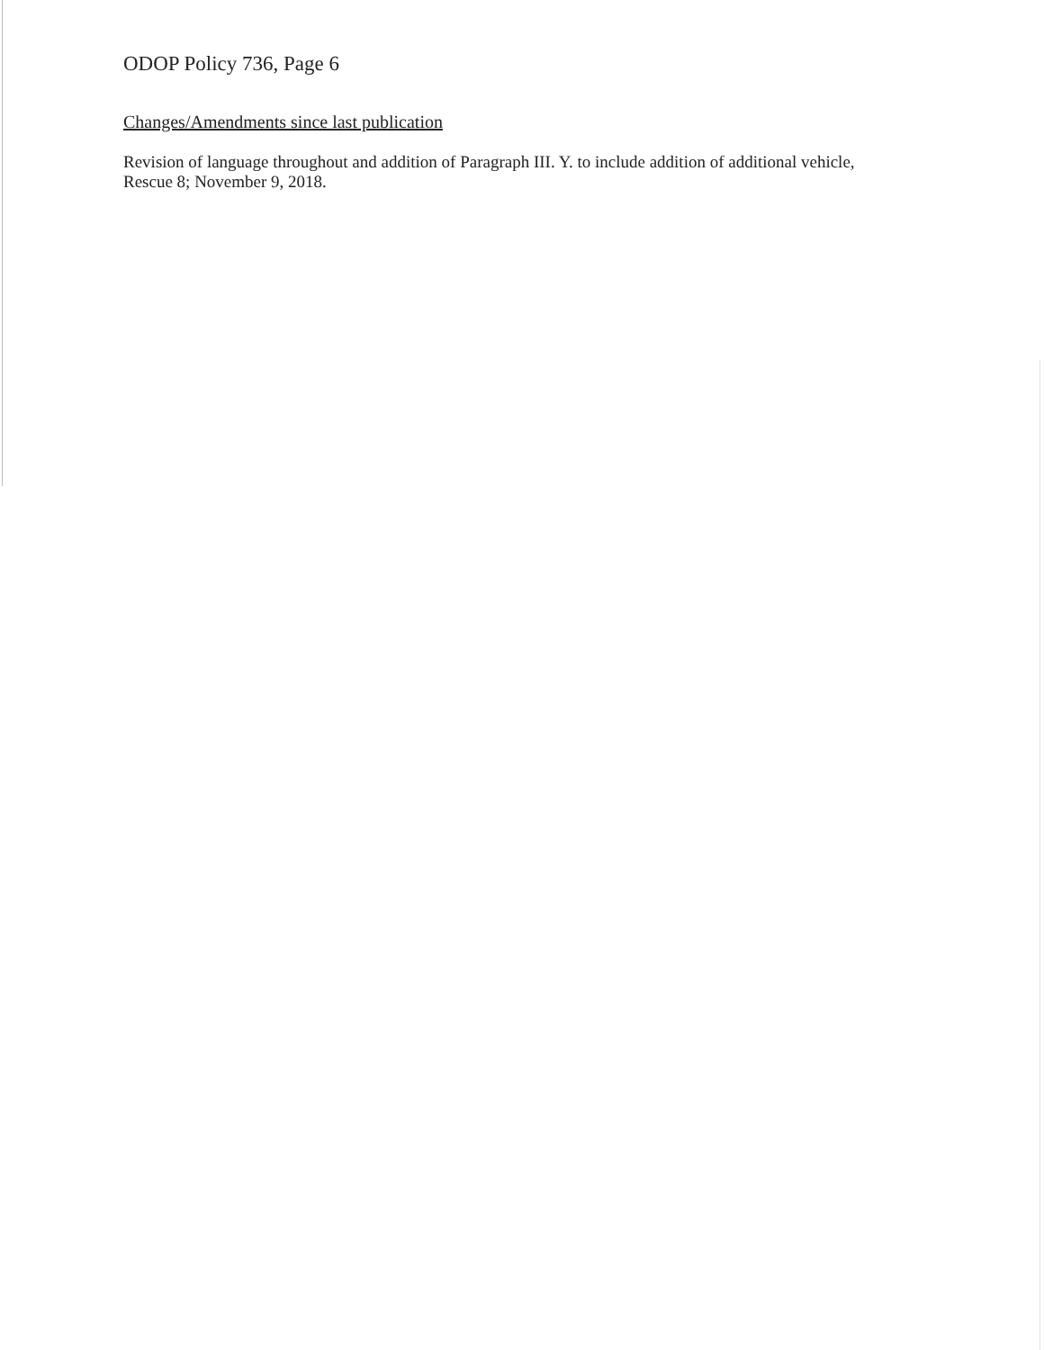ODOP Policy 736, Page 6
Changes/Amendments since last publication
Revision of language throughout and addition of Paragraph III. Y. to include addition of additional vehicle, Rescue 8; November 9, 2018.